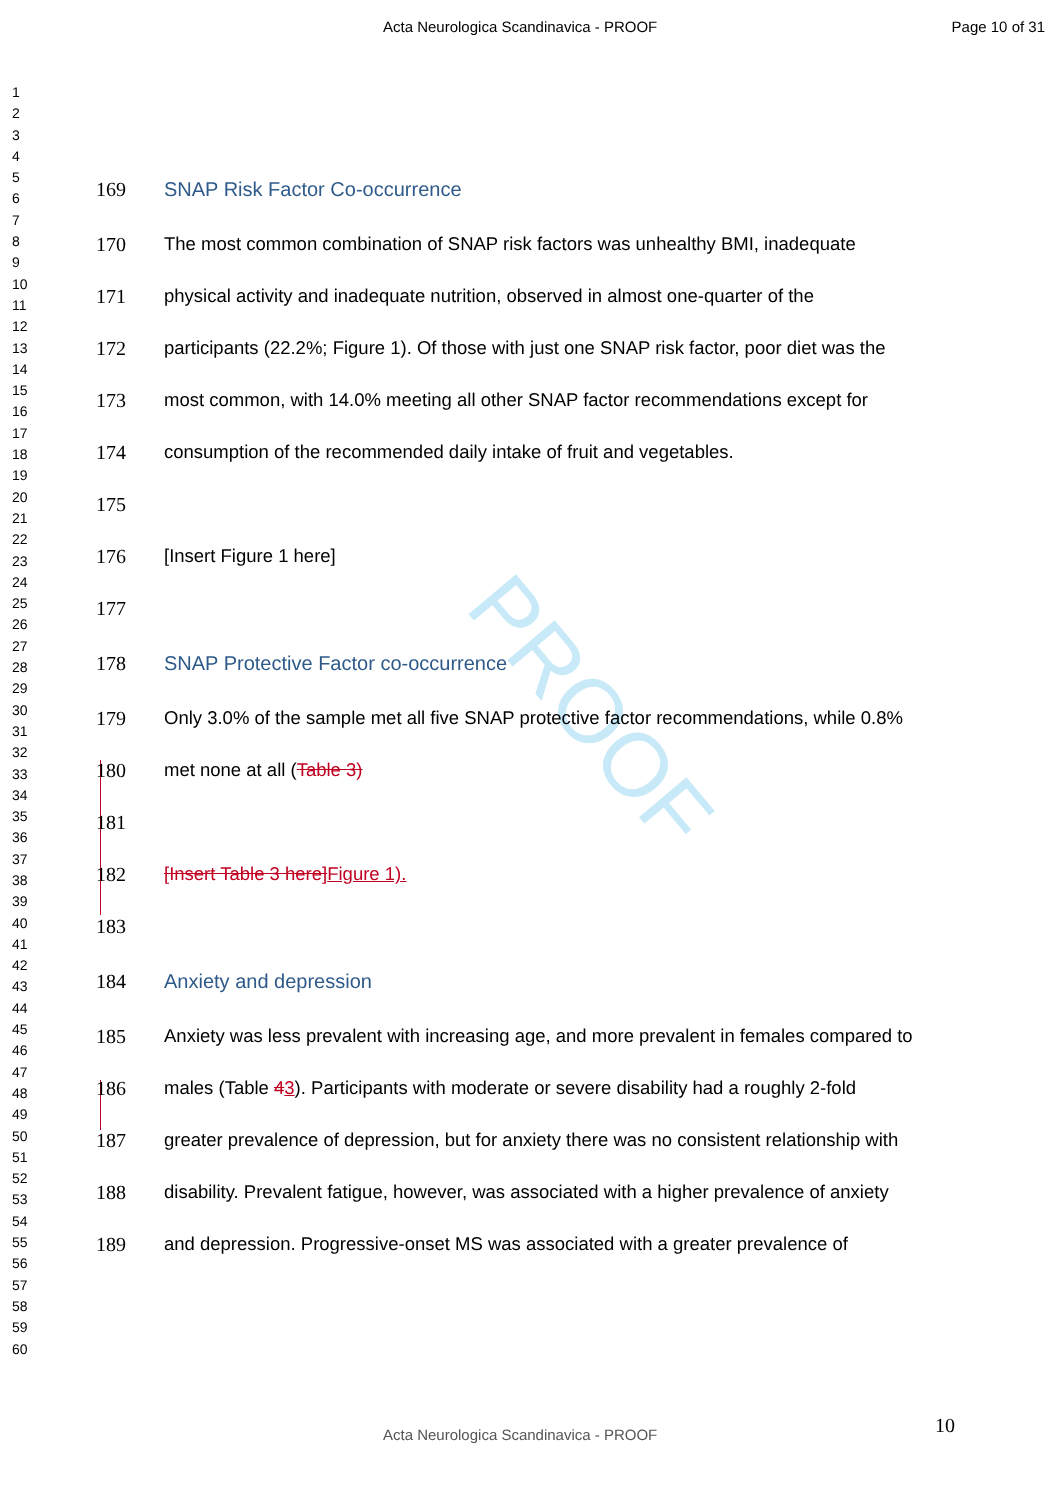Acta Neurologica Scandinavica - PROOF Page 10 of 31
1
2
3
4
5
6
7
8
9
10
11
12
13
14
15
16
17
18
19
20
21
22
23
24
25
26
27
28
29
30
31
32
33
34
35
36
37
38
39
40
41
42
43
44
45
46
47
48
49
50
51
52
53
54
55
56
57
58
59
60
PROOF
169 SNAP Risk Factor Co-occurrence
170 The most common combination of SNAP risk factors was unhealthy BMI, inadequate
171 physical activity and inadequate nutrition, observed in almost one-quarter of the
172 participants (22.2%; Figure 1). Of those with just one SNAP risk factor, poor diet was the
173 most common, with 14.0% meeting all other SNAP factor recommendations except for
174 consumption of the recommended daily intake of fruit and vegetables.
175
176 [Insert Figure 1 here]
177
178 SNAP Protective Factor co-occurrence
179 Only 3.0% of the sample met all five SNAP protective factor recommendations, while 0.8%
180 met none at all (Table 3)
181
182 [Insert Table 3 here] Figure 1).
183
184 Anxiety and depression
185 Anxiety was less prevalent with increasing age, and more prevalent in females compared to
186 males (Table 43). Participants with moderate or severe disability had a roughly 2-fold
187 greater prevalence of depression, but for anxiety there was no consistent relationship with
188 disability. Prevalent fatigue, however, was associated with a higher prevalence of anxiety
189 and depression. Progressive-onset MS was associated with a greater prevalence of
10
Acta Neurologica Scandinavica - PROOF